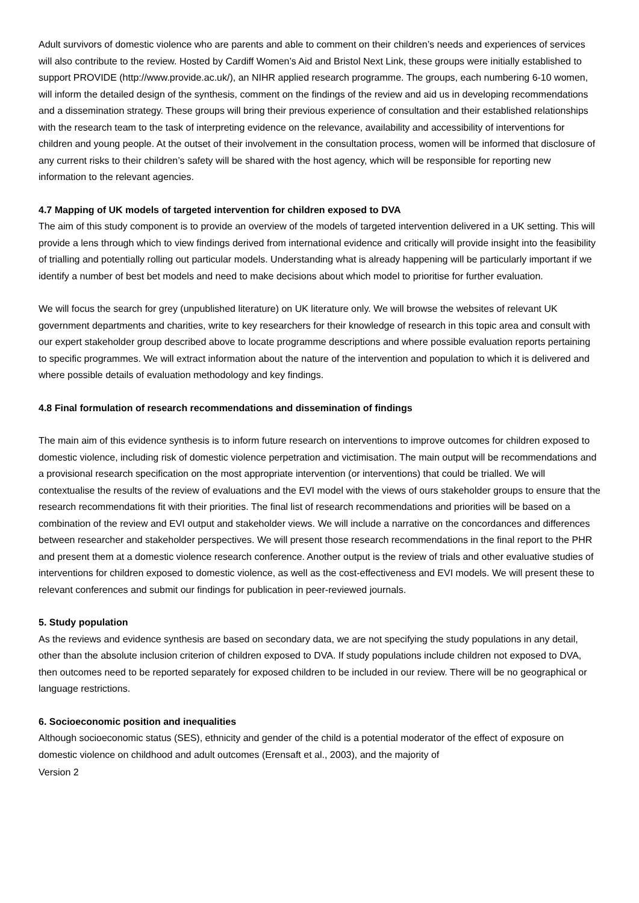Adult survivors of domestic violence who are parents and able to comment on their children’s needs and experiences of services will also contribute to the review. Hosted by Cardiff Women’s Aid and Bristol Next Link, these groups were initially established to support PROVIDE (http://www.provide.ac.uk/), an NIHR applied research programme. The groups, each numbering 6-10 women, will inform the detailed design of the synthesis, comment on the findings of the review and aid us in developing recommendations and a dissemination strategy. These groups will bring their previous experience of consultation and their established relationships with the research team to the task of interpreting evidence on the relevance, availability and accessibility of interventions for children and young people. At the outset of their involvement in the consultation process, women will be informed that disclosure of any current risks to their children’s safety will be shared with the host agency, which will be responsible for reporting new information to the relevant agencies.
4.7 Mapping of UK models of targeted intervention for children exposed to DVA
The aim of this study component is to provide an overview of the models of targeted intervention delivered in a UK setting. This will provide a lens through which to view findings derived from international evidence and critically will provide insight into the feasibility of trialling and potentially rolling out particular models. Understanding what is already happening will be particularly important if we identify a number of best bet models and need to make decisions about which model to prioritise for further evaluation.
We will focus the search for grey (unpublished literature) on UK literature only. We will browse the websites of relevant UK government departments and charities, write to key researchers for their knowledge of research in this topic area and consult with our expert stakeholder group described above to locate programme descriptions and where possible evaluation reports pertaining to specific programmes. We will extract information about the nature of the intervention and population to which it is delivered and where possible details of evaluation methodology and key findings.
4.8 Final formulation of research recommendations and dissemination of findings
The main aim of this evidence synthesis is to inform future research on interventions to improve outcomes for children exposed to domestic violence, including risk of domestic violence perpetration and victimisation. The main output will be recommendations and a provisional research specification on the most appropriate intervention (or interventions) that could be trialled. We will contextualise the results of the review of evaluations and the EVI model with the views of ours stakeholder groups to ensure that the research recommendations fit with their priorities. The final list of research recommendations and priorities will be based on a combination of the review and EVI output and stakeholder views. We will include a narrative on the concordances and differences between researcher and stakeholder perspectives. We will present those research recommendations in the final report to the PHR and present them at a domestic violence research conference. Another output is the review of trials and other evaluative studies of interventions for children exposed to domestic violence, as well as the cost-effectiveness and EVI models. We will present these to relevant conferences and submit our findings for publication in peer-reviewed journals.
5. Study population
As the reviews and evidence synthesis are based on secondary data, we are not specifying the study populations in any detail, other than the absolute inclusion criterion of children exposed to DVA. If study populations include children not exposed to DVA, then outcomes need to be reported separately for exposed children to be included in our review. There will be no geographical or language restrictions.
6. Socioeconomic position and inequalities
Although socioeconomic status (SES), ethnicity and gender of the child is a potential moderator of the effect of exposure on domestic violence on childhood and adult outcomes (Erensaft et al., 2003), and the majority of
Version 2